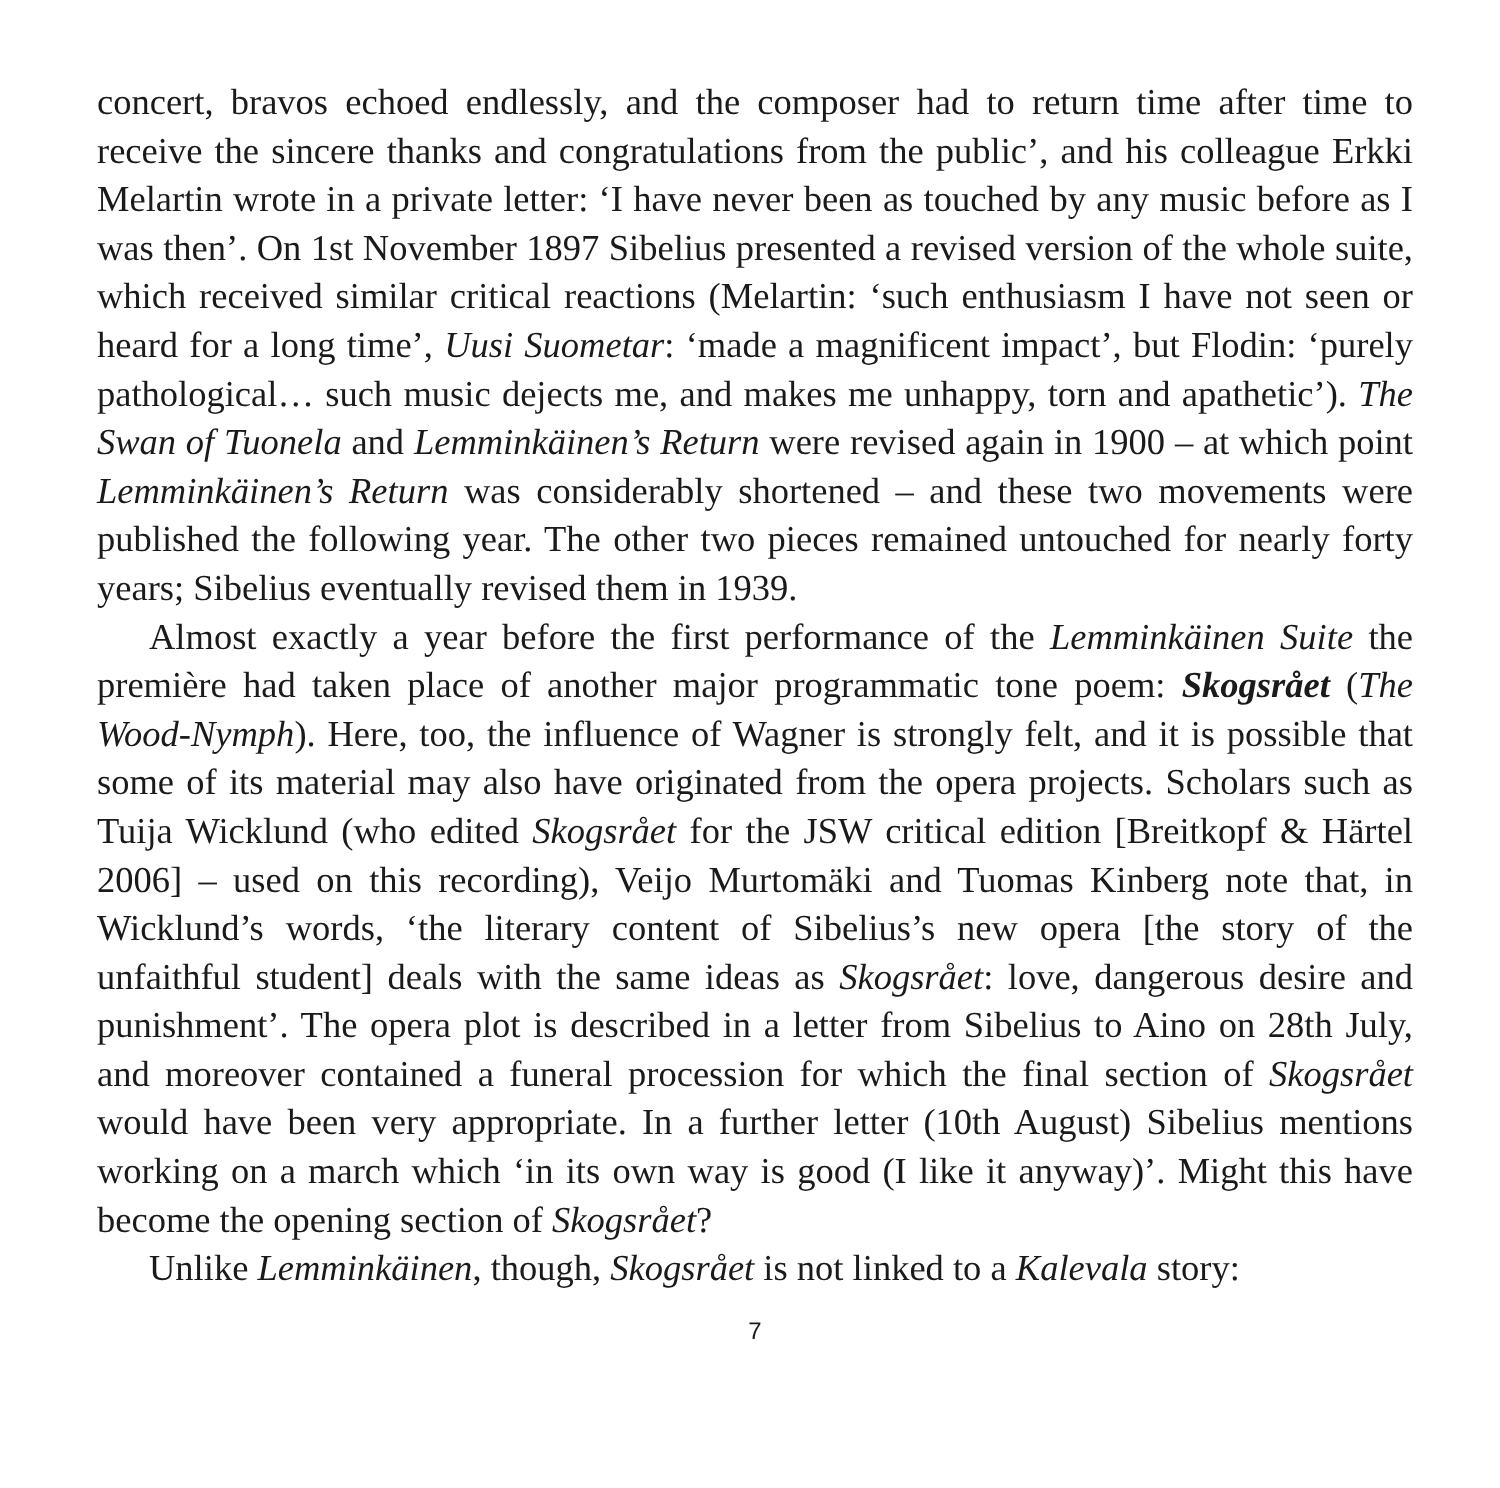concert, bravos echoed endlessly, and the composer had to return time after time to receive the sincere thanks and congratulations from the public’, and his colleague Erkki Melartin wrote in a private letter: ‘I have never been as touched by any music before as I was then’. On 1st November 1897 Sibelius presented a revised version of the whole suite, which received similar critical reactions (Melartin: ‘such enthusiasm I have not seen or heard for a long time’, Uusi Suometar: ‘made a magnificent impact’, but Flodin: ‘purely pathological… such music dejects me, and makes me unhappy, torn and apathetic’). The Swan of Tuonela and Lemminkäinen’s Return were revised again in 1900 – at which point Lemminkäinen’s Return was considerably shortened – and these two movements were published the following year. The other two pieces remained untouched for nearly forty years; Sibelius eventually revised them in 1939.
Almost exactly a year before the first performance of the Lemminkäinen Suite the première had taken place of another major programmatic tone poem: Skogsrået (The Wood-Nymph). Here, too, the influence of Wagner is strongly felt, and it is possible that some of its material may also have originated from the opera projects. Scholars such as Tuija Wicklund (who edited Skogsrået for the JSW critical edition [Breitkopf & Härtel 2006] – used on this recording), Veijo Murtomäki and Tuomas Kinberg note that, in Wicklund’s words, ‘the literary content of Sibelius’s new opera [the story of the unfaithful student] deals with the same ideas as Skogsrået: love, dangerous desire and punishment’. The opera plot is described in a letter from Sibelius to Aino on 28th July, and moreover contained a funeral procession for which the final section of Skogsrået would have been very appropriate. In a further letter (10th August) Sibelius mentions working on a march which ‘in its own way is good (I like it anyway)’. Might this have become the opening section of Skogsrået?
Unlike Lemminkäinen, though, Skogsrået is not linked to a Kalevala story:
7